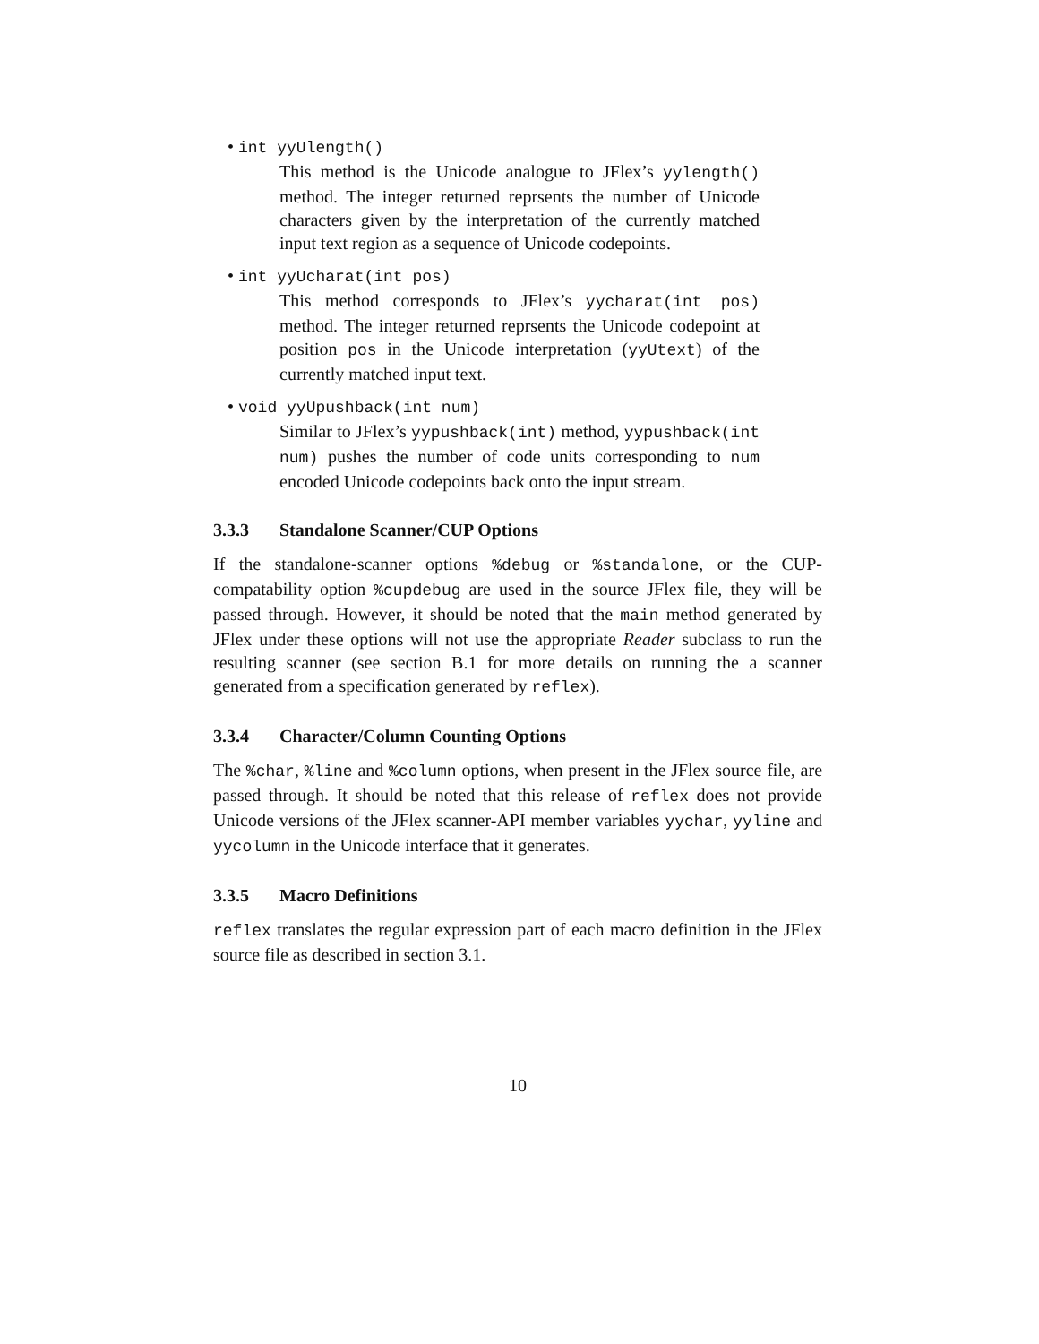• int yyUlength()
This method is the Unicode analogue to JFlex’s yylength() method. The integer returned reprsents the number of Unicode characters given by the interpretation of the currently matched input text region as a sequence of Unicode codepoints.
• int yyUcharat(int pos)
This method corresponds to JFlex’s yycharat(int pos) method. The integer returned reprsents the Unicode codepoint at position pos in the Unicode interpretation (yyUtext) of the currently matched input text.
• void yyUpushback(int num)
Similar to JFlex’s yypushback(int) method, yypushback(int num) pushes the number of code units corresponding to num encoded Unicode codepoints back onto the input stream.
3.3.3 Standalone Scanner/CUP Options
If the standalone-scanner options %debug or %standalone, or the CUP-compatability option %cupdebug are used in the source JFlex file, they will be passed through. However, it should be noted that the main method generated by JFlex under these options will not use the appropriate Reader subclass to run the resulting scanner (see section B.1 for more details on running the a scanner generated from a specification generated by reflex).
3.3.4 Character/Column Counting Options
The %char, %line and %column options, when present in the JFlex source file, are passed through. It should be noted that this release of reflex does not provide Unicode versions of the JFlex scanner-API member variables yychar, yyline and yycolumn in the Unicode interface that it generates.
3.3.5 Macro Definitions
reflex translates the regular expression part of each macro definition in the JFlex source file as described in section 3.1.
10